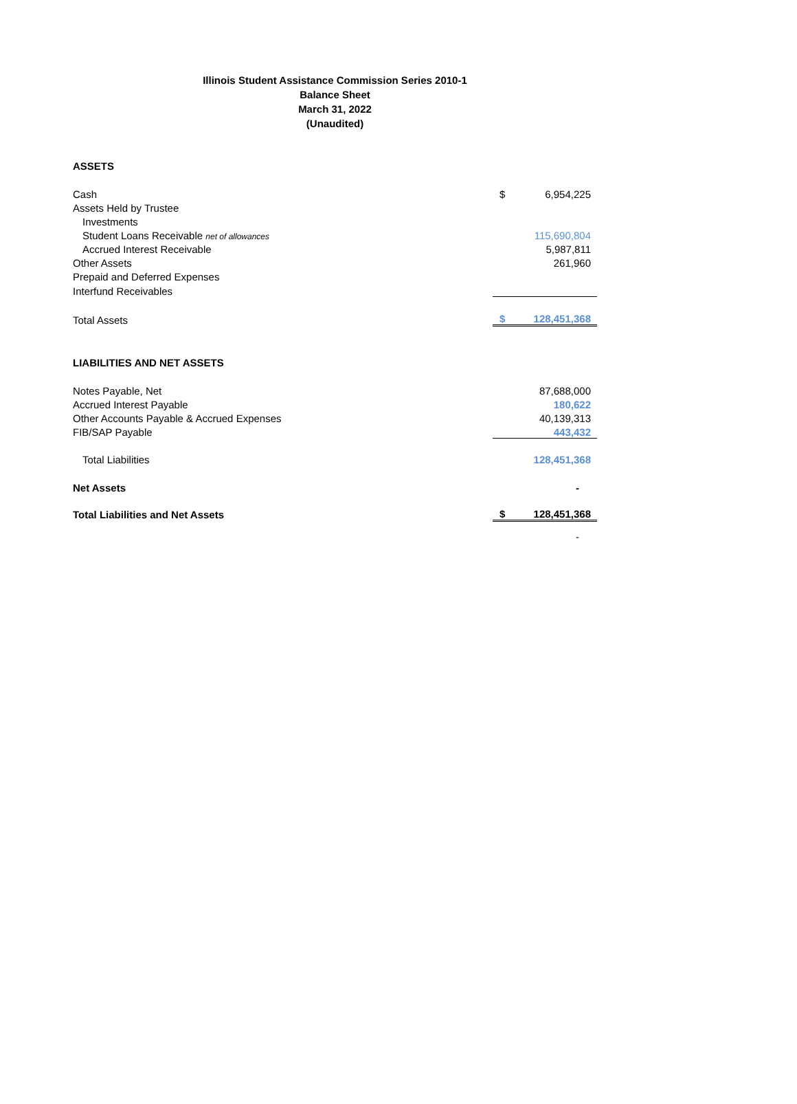Illinois Student Assistance Commission Series 2010-1
Balance Sheet
March 31, 2022
(Unaudited)
| ASSETS | | |
| Cash | $ | 6,954,225 |
| Assets Held by Trustee | | |
| Investments | | |
| Student Loans Receivable net of allowances | | 115,690,804 |
| Accrued Interest Receivable | | 5,987,811 |
| Other Assets | | 261,960 |
| Prepaid and Deferred Expenses | | |
| Interfund Receivables | | |
| Total Assets | $ | 128,451,368 |
| LIABILITIES AND NET ASSETS | | |
| Notes Payable, Net | | 87,688,000 |
| Accrued Interest Payable | | 180,622 |
| Other Accounts Payable & Accrued Expenses | | 40,139,313 |
| FIB/SAP Payable | | 443,432 |
| Total Liabilities | | 128,451,368 |
| Net Assets | | - |
| Total Liabilities and Net Assets | $ | 128,451,368 |
| | | - |